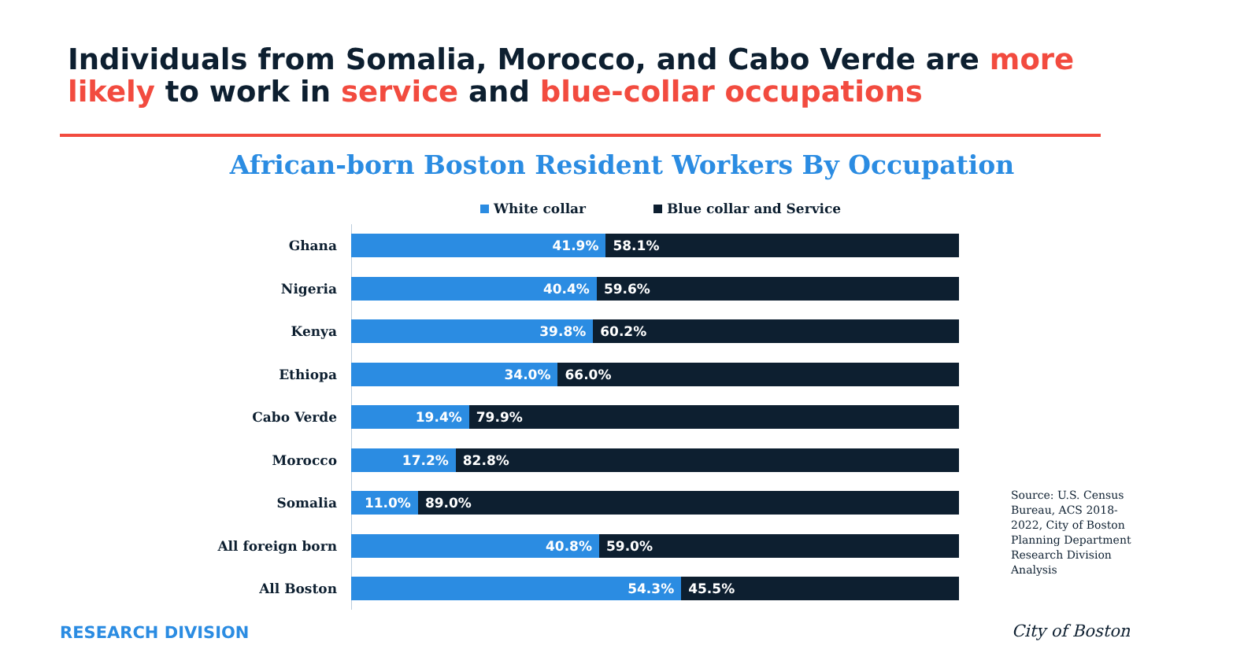Individuals from Somalia, Morocco, and Cabo Verde are more likely to work in service and blue-collar occupations
African-born Boston Resident Workers By Occupation
White collar Blue collar and Service
Ghana
41.9% 58.1%
Nigeria
40.4% 59.6%
Kenya
39.8% 60.2%
Ethiopa
34.0% 66.0%
Cabo Verde
19.4% 79.9%
Morocco
17.2% 82.8%
Somalia
11.0% 89.0%
All foreign born
40.8% 59.0%
All Boston
54.3% 45.5%
Source: U.S. Census Bureau, ACS 2018-2022, City of Boston Planning Department Research Division Analysis
RESEARCH DIVISION City of Boston